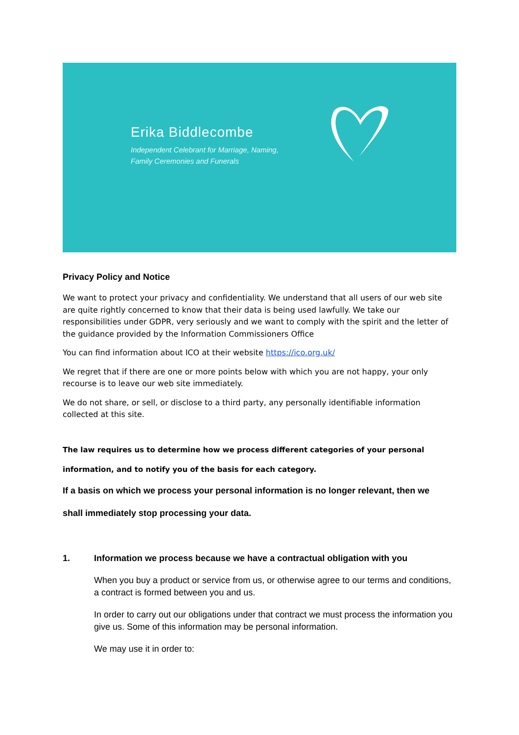Erika Biddlecombe
Independent Celebrant for Marriage, Naming,
Family Ceremonies and Funerals
Privacy Policy and Notice
We want to protect your privacy and confidentiality. We understand that all users of our web site are quite rightly concerned to know that their data is being used lawfully. We take our responsibilities under GDPR, very seriously and we want to comply with the spirit and the letter of the guidance provided by the Information Commissioners Office
You can find information about ICO at their website https://ico.org.uk/
We regret that if there are one or more points below with which you are not happy, your only recourse is to leave our web site immediately.
We do not share, or sell, or disclose to a third party, any personally identifiable information collected at this site.
The law requires us to determine how we process different categories of your personal
information, and to notify you of the basis for each category.
If a basis on which we process your personal information is no longer relevant, then we
shall immediately stop processing your data.
1. Information we process because we have a contractual obligation with you
When you buy a product or service from us, or otherwise agree to our terms and conditions, a contract is formed between you and us.
In order to carry out our obligations under that contract we must process the information you give us. Some of this information may be personal information.
We may use it in order to: